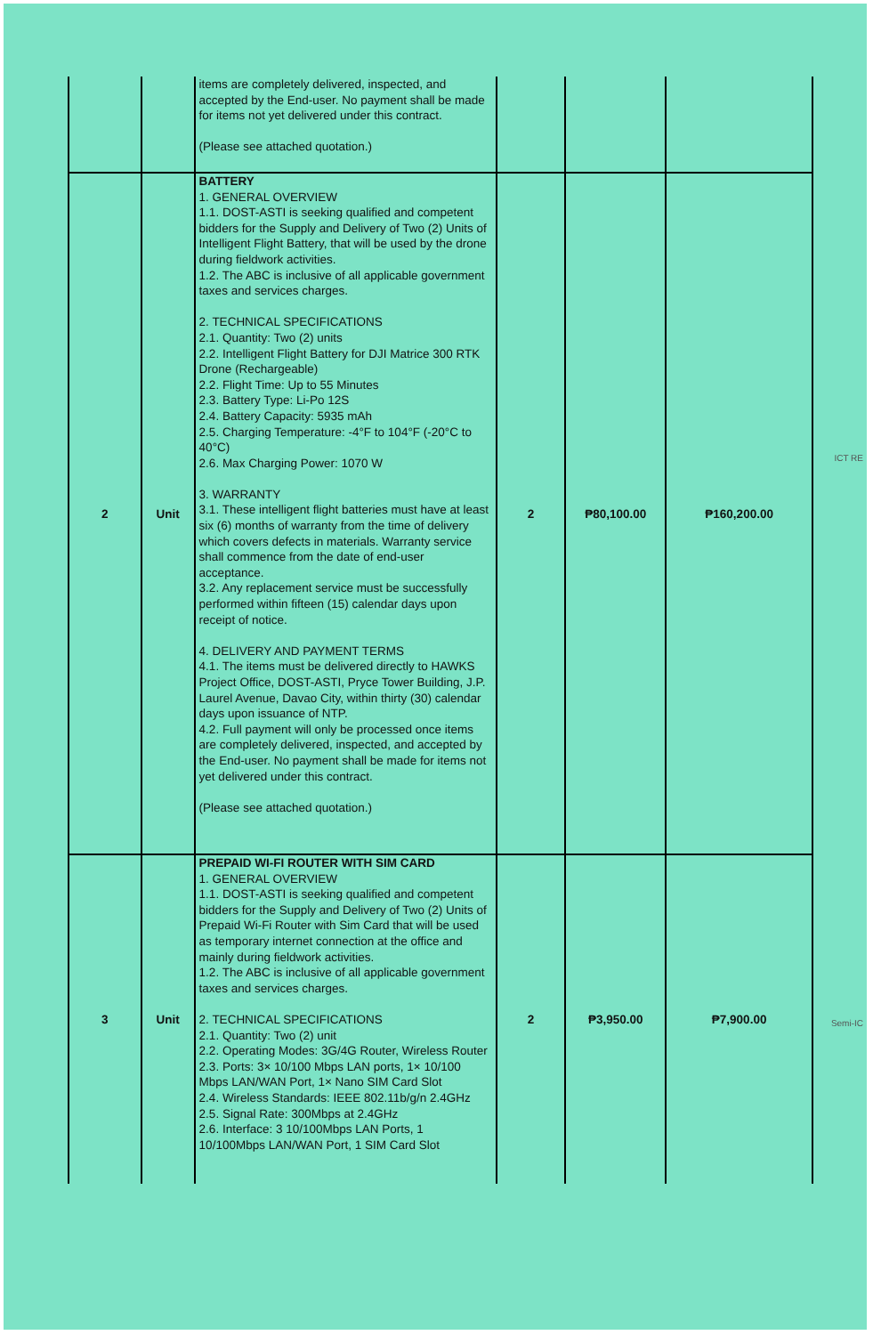| | | items are completely delivered, inspected, and accepted by the End-user. No payment shall be made for items not yet delivered under this contract. (Please see attached quotation.) | | | |
| 2 | Unit | BATTERY 1. GENERAL OVERVIEW 1.1. DOST-ASTI is seeking qualified and competent bidders for the Supply and Delivery of Two (2) Units of Intelligent Flight Battery, that will be used by the drone during fieldwork activities. 1.2. The ABC is inclusive of all applicable government taxes and services charges. 2. TECHNICAL SPECIFICATIONS 2.1. Quantity: Two (2) units 2.2. Intelligent Flight Battery for DJI Matrice 300 RTK Drone (Rechargeable) 2.2. Flight Time: Up to 55 Minutes 2.3. Battery Type: Li-Po 12S 2.4. Battery Capacity: 5935 mAh 2.5. Charging Temperature: -4°F to 104°F (-20°C to 40°C) 2.6. Max Charging Power: 1070 W 3. WARRANTY 3.1. These intelligent flight batteries must have at least six (6) months of warranty from the time of delivery which covers defects in materials. Warranty service shall commence from the date of end-user acceptance. 3.2. Any replacement service must be successfully performed within fifteen (15) calendar days upon receipt of notice. 4. DELIVERY AND PAYMENT TERMS 4.1. The items must be delivered directly to HAWKS Project Office, DOST-ASTI, Pryce Tower Building, J.P. Laurel Avenue, Davao City, within thirty (30) calendar days upon issuance of NTP. 4.2. Full payment will only be processed once items are completely delivered, inspected, and accepted by the End-user. No payment shall be made for items not yet delivered under this contract. (Please see attached quotation.) | 2 | ₱80,100.00 | ₱160,200.00 |
| 3 | Unit | PREPAID WI-FI ROUTER WITH SIM CARD 1. GENERAL OVERVIEW 1.1. DOST-ASTI is seeking qualified and competent bidders for the Supply and Delivery of Two (2) Units of Prepaid Wi-Fi Router with Sim Card that will be used as temporary internet connection at the office and mainly during fieldwork activities. 1.2. The ABC is inclusive of all applicable government taxes and services charges. 2. TECHNICAL SPECIFICATIONS 2.1. Quantity: Two (2) unit 2.2. Operating Modes: 3G/4G Router, Wireless Router 2.3. Ports: 3× 10/100 Mbps LAN ports, 1× 10/100 Mbps LAN/WAN Port, 1× Nano SIM Card Slot 2.4. Wireless Standards: IEEE 802.11b/g/n 2.4GHz 2.5. Signal Rate: 300Mbps at 2.4GHz 2.6. Interface: 3 10/100Mbps LAN Ports, 1 10/100Mbps LAN/WAN Port, 1 SIM Card Slot | 2 | ₱3,950.00 | ₱7,900.00 |
ICT RE
Semi-IC